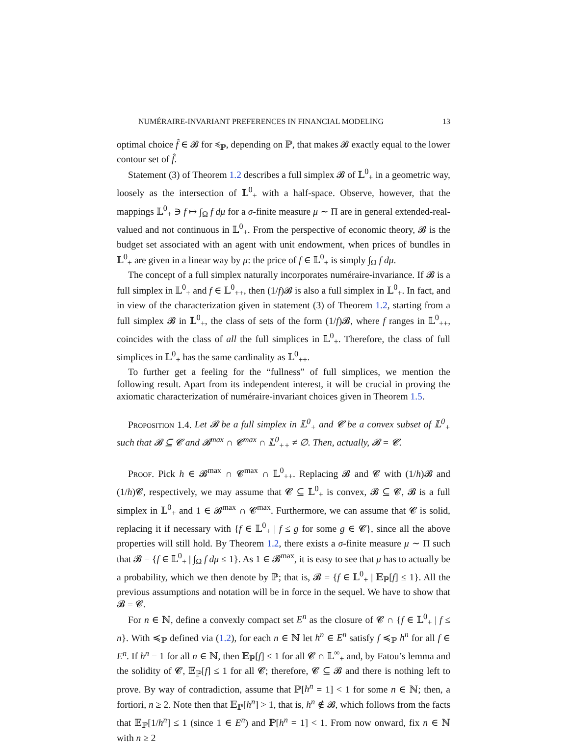NUMÉRAIRE-INVARIANT PREFERENCES IN FINANCIAL MODELING 13
optimal choice f̂ ∈ 𝓑 for ≼<sub>ℙ</sub>, depending on ℙ, that makes 𝓑 exactly equal to the lower contour set of f̂.
Statement (3) of Theorem 1.2 describes a full simplex 𝓑 of 𝕃<sup>0</sup><sub>+</sub> in a geometric way, loosely as the intersection of 𝕃<sup>0</sup><sub>+</sub> with a half-space. Observe, however, that the mappings 𝕃<sup>0</sup><sub>+</sub> ∋ f ↦ ∫<sub>Ω</sub> f dμ for a σ-finite measure μ ∼ Π are in general extended-real-valued and not continuous in 𝕃<sup>0</sup><sub>+</sub>. From the perspective of economic theory, 𝓑 is the budget set associated with an agent with unit endowment, when prices of bundles in 𝕃<sup>0</sup><sub>+</sub> are given in a linear way by μ: the price of f ∈ 𝕃<sup>0</sup><sub>+</sub> is simply ∫<sub>Ω</sub> f dμ.
The concept of a full simplex naturally incorporates numéraire-invariance. If 𝓑 is a full simplex in 𝕃<sup>0</sup><sub>+</sub> and f ∈ 𝕃<sup>0</sup><sub>++</sub>, then (1/f)𝓑 is also a full simplex in 𝕃<sup>0</sup><sub>+</sub>. In fact, and in view of the characterization given in statement (3) of Theorem 1.2, starting from a full simplex 𝓑 in 𝕃<sup>0</sup><sub>+</sub>, the class of sets of the form (1/f)𝓑, where f ranges in 𝕃<sup>0</sup><sub>++</sub>, coincides with the class of all the full simplices in 𝕃<sup>0</sup><sub>+</sub>. Therefore, the class of full simplices in 𝕃<sup>0</sup><sub>+</sub> has the same cardinality as 𝕃<sup>0</sup><sub>++</sub>.
To further get a feeling for the “fullness” of full simplices, we mention the following result. Apart from its independent interest, it will be crucial in proving the axiomatic characterization of numéraire-invariant choices given in Theorem 1.5.
Proposition 1.4. Let 𝓑 be a full simplex in 𝕃<sup>0</sup><sub>+</sub> and 𝓒 be a convex subset of 𝕃<sup>0</sup><sub>+</sub> such that 𝓑 ⊆ 𝓒 and 𝓑<sup>max</sup> ∩ 𝓒<sup>max</sup> ∩ 𝕃<sup>0</sup><sub>++</sub> ≠ ∅. Then, actually, 𝓑 = 𝓒.
Proof. Pick h ∈ 𝓑<sup>max</sup> ∩ 𝓒<sup>max</sup> ∩ 𝕃<sup>0</sup><sub>++</sub>. Replacing 𝓑 and 𝓒 with (1/h)𝓑 and (1/h)𝓒, respectively, we may assume that 𝓒 ⊆ 𝕃<sup>0</sup><sub>+</sub> is convex, 𝓑 ⊆ 𝓒, 𝓑 is a full simplex in 𝕃<sup>0</sup><sub>+</sub> and 1 ∈ 𝓑<sup>max</sup> ∩ 𝓒<sup>max</sup>. Furthermore, we can assume that 𝓒 is solid, replacing it if necessary with {f ∈ 𝕃<sup>0</sup><sub>+</sub> | f ≤ g for some g ∈ 𝓒}, since all the above properties will still hold. By Theorem 1.2, there exists a σ-finite measure μ ∼ Π such that 𝓑 = {f ∈ 𝕃<sup>0</sup><sub>+</sub> | ∫<sub>Ω</sub> f dμ ≤ 1}. As 1 ∈ 𝓑<sup>max</sup>, it is easy to see that μ has to actually be a probability, which we then denote by ℙ; that is, 𝓑 = {f ∈ 𝕃<sup>0</sup><sub>+</sub> | 𝔼<sub>ℙ</sub>[f] ≤ 1}. All the previous assumptions and notation will be in force in the sequel. We have to show that 𝓑 = 𝓒.
For n ∈ ℕ, define a convexly compact set E<sup>n</sup> as the closure of 𝓒 ∩ {f ∈ 𝕃<sup>0</sup><sub>+</sub> | f ≤ n}. With ≼<sub>ℙ</sub> defined via (1.2), for each n ∈ ℕ let h<sup>n</sup> ∈ E<sup>n</sup> satisfy f ≼<sub>ℙ</sub> h<sup>n</sup> for all f ∈ E<sup>n</sup>. If h<sup>n</sup> = 1 for all n ∈ ℕ, then 𝔼<sub>ℙ</sub>[f] ≤ 1 for all 𝓒 ∩ 𝕃<sup>∞</sup><sub>+</sub> and, by Fatou’s lemma and the solidity of 𝓒, 𝔼<sub>ℙ</sub>[f] ≤ 1 for all 𝓒; therefore, 𝓒 ⊆ 𝓑 and there is nothing left to prove. By way of contradiction, assume that ℙ[h<sup>n</sup> = 1] < 1 for some n ∈ ℕ; then, a fortiori, n ≥ 2. Note then that 𝔼<sub>ℙ</sub>[h<sup>n</sup>] > 1, that is, h<sup>n</sup> ∉ 𝓑, which follows from the facts that 𝔼<sub>ℙ</sub>[1/h<sup>n</sup>] ≤ 1 (since 1 ∈ E<sup>n</sup>) and ℙ[h<sup>n</sup> = 1] < 1. From now onward, fix n ∈ ℕ with n ≥ 2